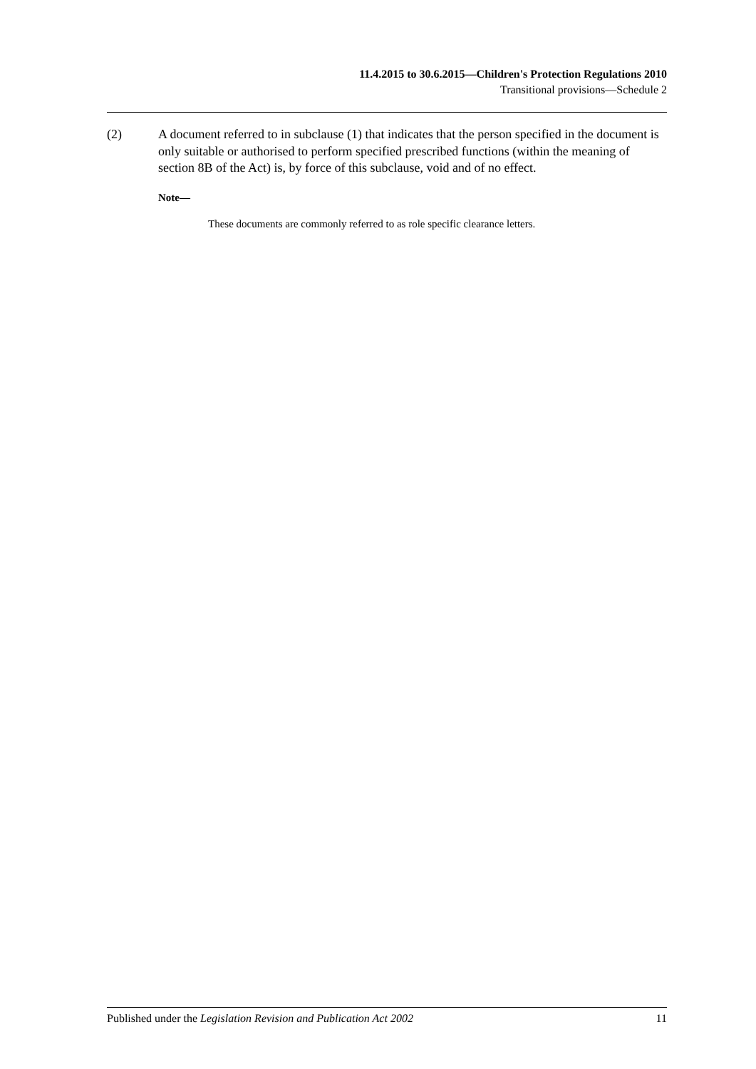11.4.2015 to 30.6.2015—Children's Protection Regulations 2010
Transitional provisions—Schedule 2
(2) A document referred to in subclause (1) that indicates that the person specified in the document is only suitable or authorised to perform specified prescribed functions (within the meaning of section 8B of the Act) is, by force of this subclause, void and of no effect.
Note—
These documents are commonly referred to as role specific clearance letters.
Published under the Legislation Revision and Publication Act 2002 11